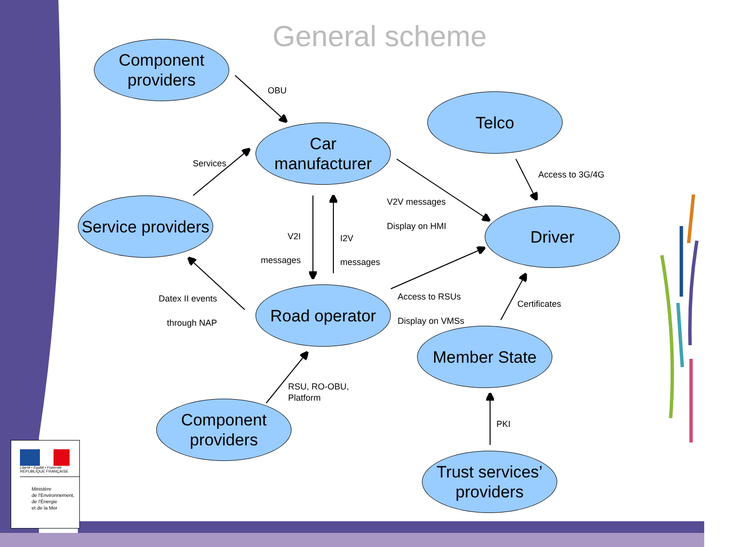General scheme
Component
providers
Car
manufacturer
Telco
Service providers
Driver
Road operator
Member State
Component
providers
Trust services’
providers
OBU
Services
Access to 3G/4G
V2V messages
Display on HMI
V2I
messages
I2V
messages
Datex II events
through NAP
Access to RSUs
Display on VMSs
Certificates
RSU, RO-OBU,
Platform
PKI
Liberté • Égalité • Fraternité
RÉPUBLIQUE FRANÇAISE
Ministère
de l'Environnement,
de l'Énergie
et de la Mer